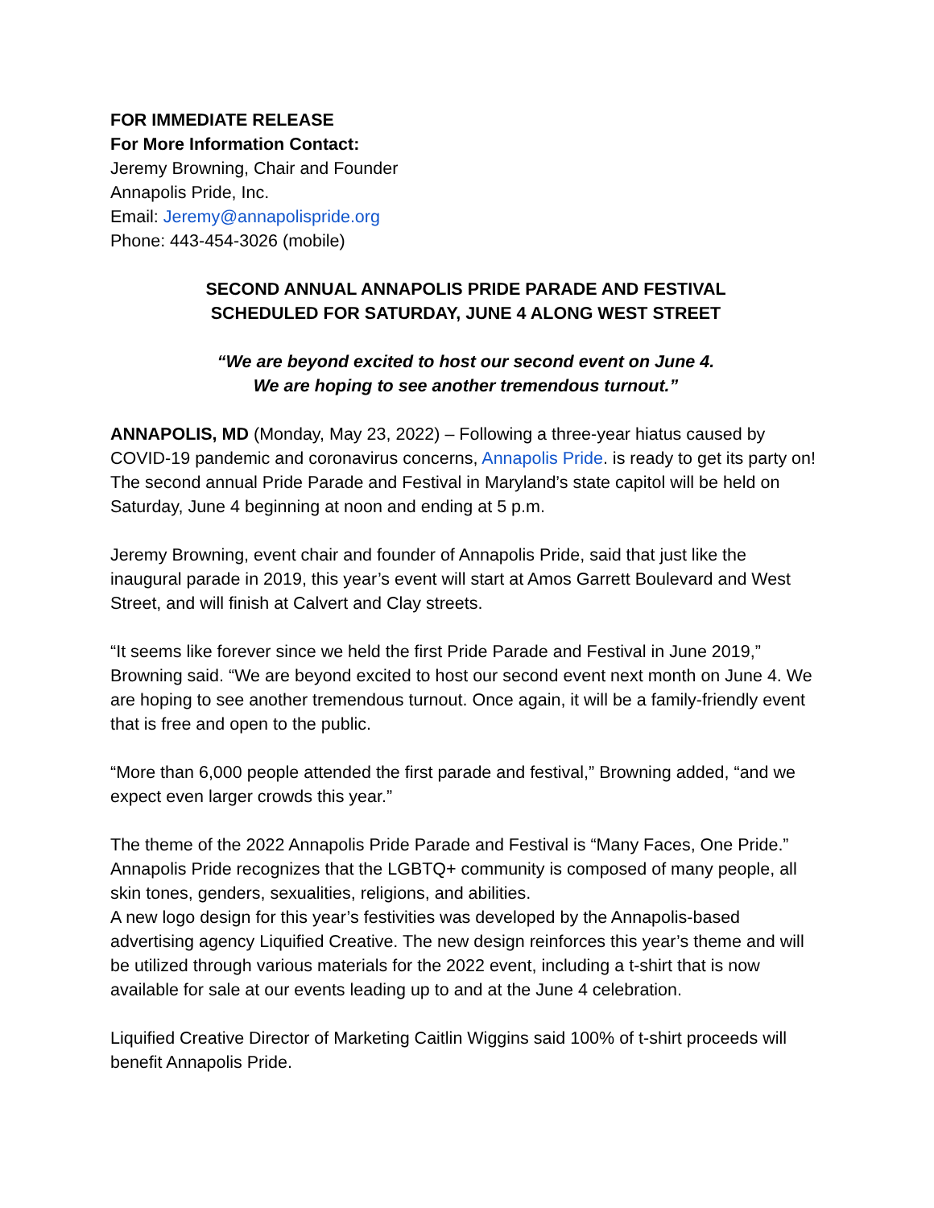FOR IMMEDIATE RELEASE
For More Information Contact:
Jeremy Browning, Chair and Founder
Annapolis Pride, Inc.
Email: Jeremy@annapolispride.org
Phone: 443-454-3026 (mobile)
SECOND ANNUAL ANNAPOLIS PRIDE PARADE AND FESTIVAL
SCHEDULED FOR SATURDAY, JUNE 4 ALONG WEST STREET
“We are beyond excited to host our second event on June 4.
We are hoping to see another tremendous turnout.”
ANNAPOLIS, MD (Monday, May 23, 2022) – Following a three-year hiatus caused by COVID-19 pandemic and coronavirus concerns, Annapolis Pride. is ready to get its party on! The second annual Pride Parade and Festival in Maryland’s state capitol will be held on Saturday, June 4 beginning at noon and ending at 5 p.m.
Jeremy Browning, event chair and founder of Annapolis Pride, said that just like the inaugural parade in 2019, this year’s event will start at Amos Garrett Boulevard and West Street, and will finish at Calvert and Clay streets.
“It seems like forever since we held the first Pride Parade and Festival in June 2019,” Browning said. “We are beyond excited to host our second event next month on June 4. We are hoping to see another tremendous turnout. Once again, it will be a family-friendly event that is free and open to the public.
“More than 6,000 people attended the first parade and festival,” Browning added, “and we expect even larger crowds this year.”
The theme of the 2022 Annapolis Pride Parade and Festival is “Many Faces, One Pride.” Annapolis Pride recognizes that the LGBTQ+ community is composed of many people, all skin tones, genders, sexualities, religions, and abilities.
A new logo design for this year’s festivities was developed by the Annapolis-based advertising agency Liquified Creative. The new design reinforces this year’s theme and will be utilized through various materials for the 2022 event, including a t-shirt that is now available for sale at our events leading up to and at the June 4 celebration.
Liquified Creative Director of Marketing Caitlin Wiggins said 100% of t-shirt proceeds will benefit Annapolis Pride.